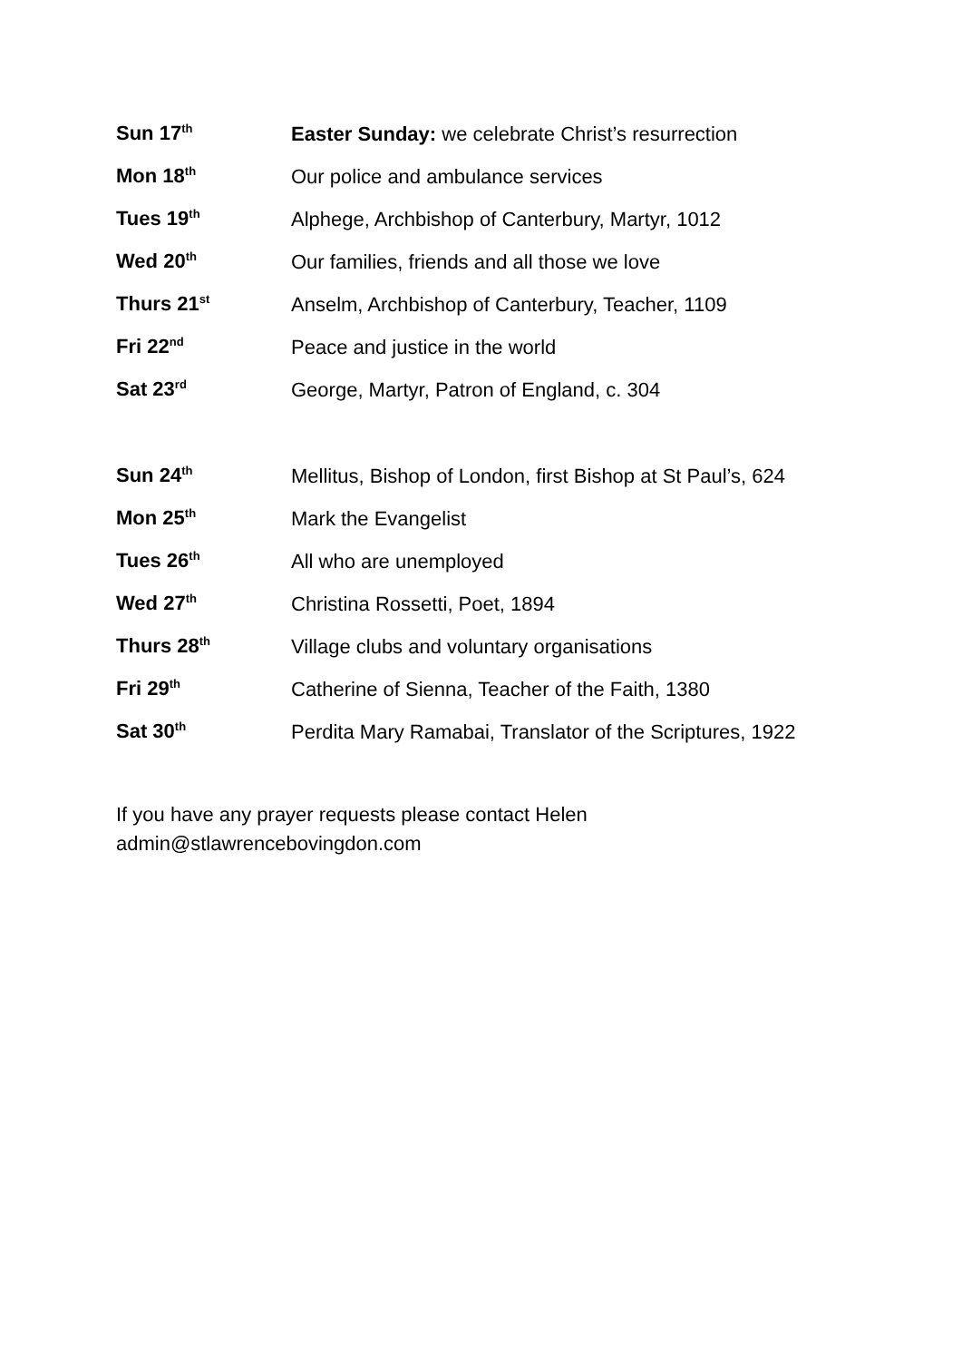| Sun 17<sup>th</sup> | Easter Sunday: we celebrate Christ’s resurrection |
| Mon 18<sup>th</sup> | Our police and ambulance services |
| Tues 19<sup>th</sup> | Alphege, Archbishop of Canterbury, Martyr, 1012 |
| Wed 20<sup>th</sup> | Our families, friends and all those we love |
| Thurs 21<sup>st</sup> | Anselm, Archbishop of Canterbury, Teacher, 1109 |
| Fri 22<sup>nd</sup> | Peace and justice in the world |
| Sat 23<sup>rd</sup> | George, Martyr, Patron of England, c. 304 |
| Sun 24<sup>th</sup> | Mellitus, Bishop of London, first Bishop at St Paul’s, 624 |
| Mon 25<sup>th</sup> | Mark the Evangelist |
| Tues 26<sup>th</sup> | All who are unemployed |
| Wed 27<sup>th</sup> | Christina Rossetti, Poet, 1894 |
| Thurs 28<sup>th</sup> | Village clubs and voluntary organisations |
| Fri 29<sup>th</sup> | Catherine of Sienna, Teacher of the Faith, 1380 |
| Sat 30<sup>th</sup> | Perdita Mary Ramabai, Translator of the Scriptures, 1922 |
If you have any prayer requests please contact Helen
admin@stlawrencebovingdon.com